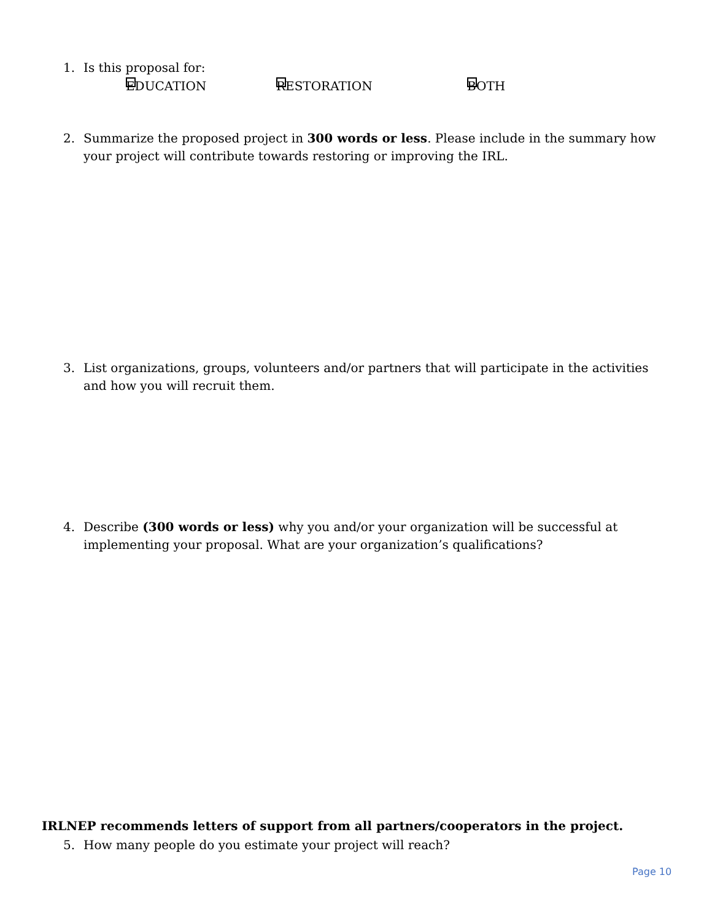1. Is this proposal for:
EDUCATION RESTORATION BOTH
2. Summarize the proposed project in 300 words or less. Please include in the summary how your project will contribute towards restoring or improving the IRL.
3. List organizations, groups, volunteers and/or partners that will participate in the activities and how you will recruit them.
4. Describe (300 words or less) why you and/or your organization will be successful at implementing your proposal. What are your organization’s qualifications?
IRLNEP recommends letters of support from all partners/cooperators in the project.
5. How many people do you estimate your project will reach?
Page 10